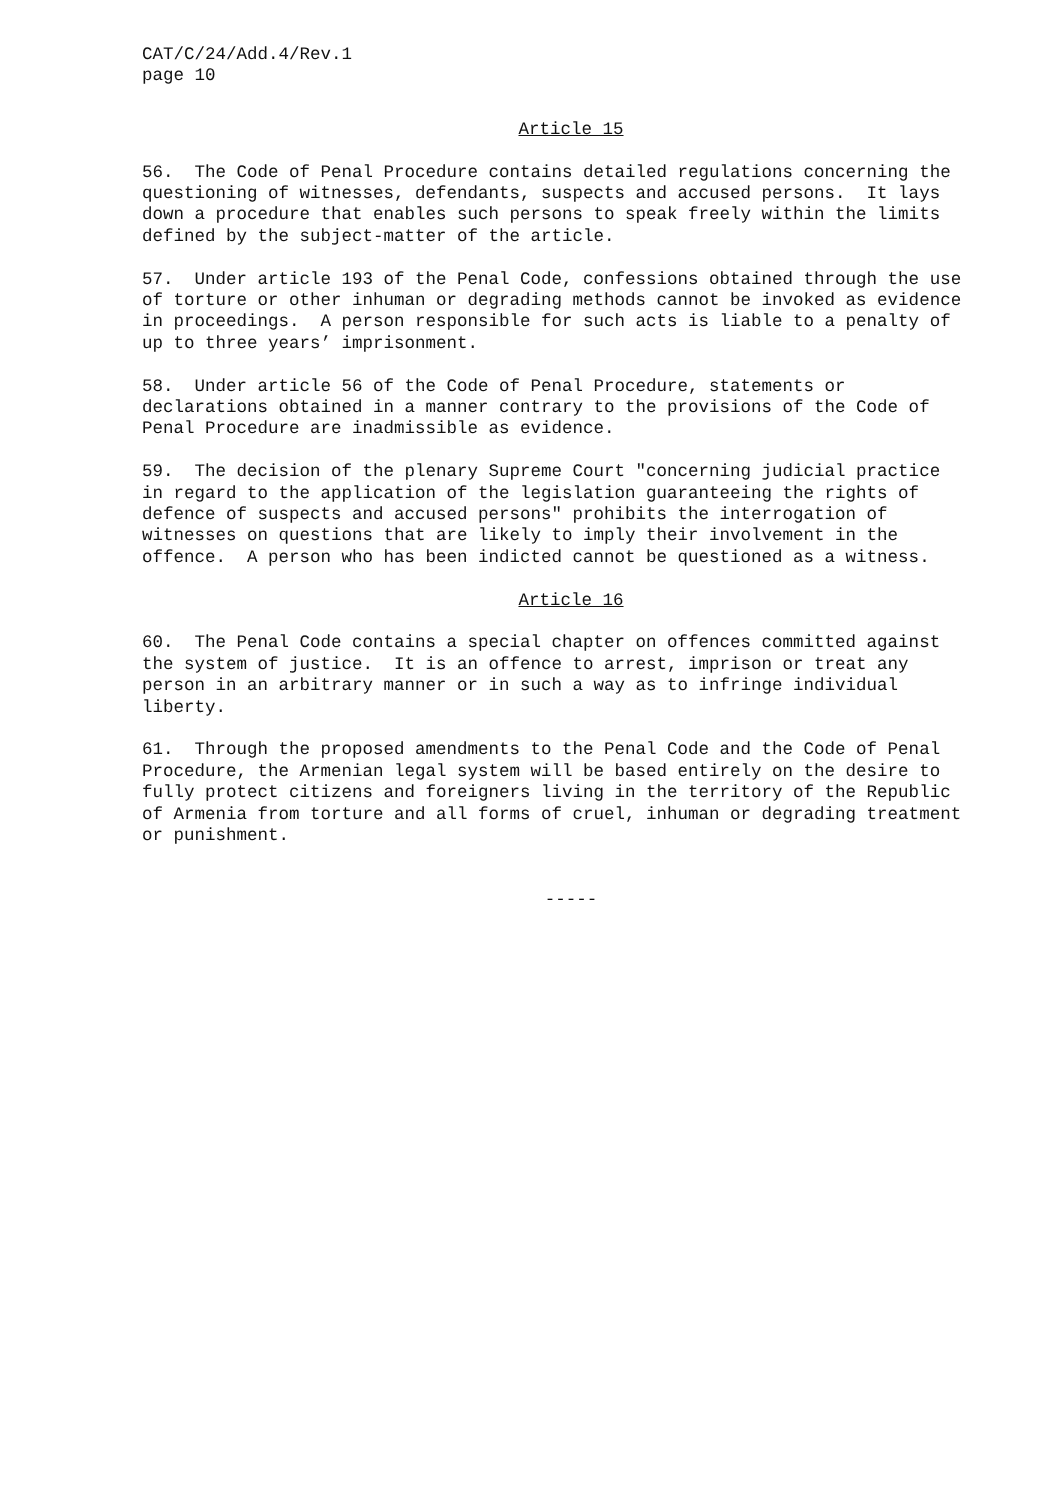CAT/C/24/Add.4/Rev.1 page 10
Article 15
56. The Code of Penal Procedure contains detailed regulations concerning the questioning of witnesses, defendants, suspects and accused persons. It lays down a procedure that enables such persons to speak freely within the limits defined by the subject-matter of the article.
57. Under article 193 of the Penal Code, confessions obtained through the use of torture or other inhuman or degrading methods cannot be invoked as evidence in proceedings. A person responsible for such acts is liable to a penalty of up to three years’ imprisonment.
58. Under article 56 of the Code of Penal Procedure, statements or declarations obtained in a manner contrary to the provisions of the Code of Penal Procedure are inadmissible as evidence.
59. The decision of the plenary Supreme Court "concerning judicial practice in regard to the application of the legislation guaranteeing the rights of defence of suspects and accused persons" prohibits the interrogation of witnesses on questions that are likely to imply their involvement in the offence. A person who has been indicted cannot be questioned as a witness.
Article 16
60. The Penal Code contains a special chapter on offences committed against the system of justice. It is an offence to arrest, imprison or treat any person in an arbitrary manner or in such a way as to infringe individual liberty.
61. Through the proposed amendments to the Penal Code and the Code of Penal Procedure, the Armenian legal system will be based entirely on the desire to fully protect citizens and foreigners living in the territory of the Republic of Armenia from torture and all forms of cruel, inhuman or degrading treatment or punishment.
-----